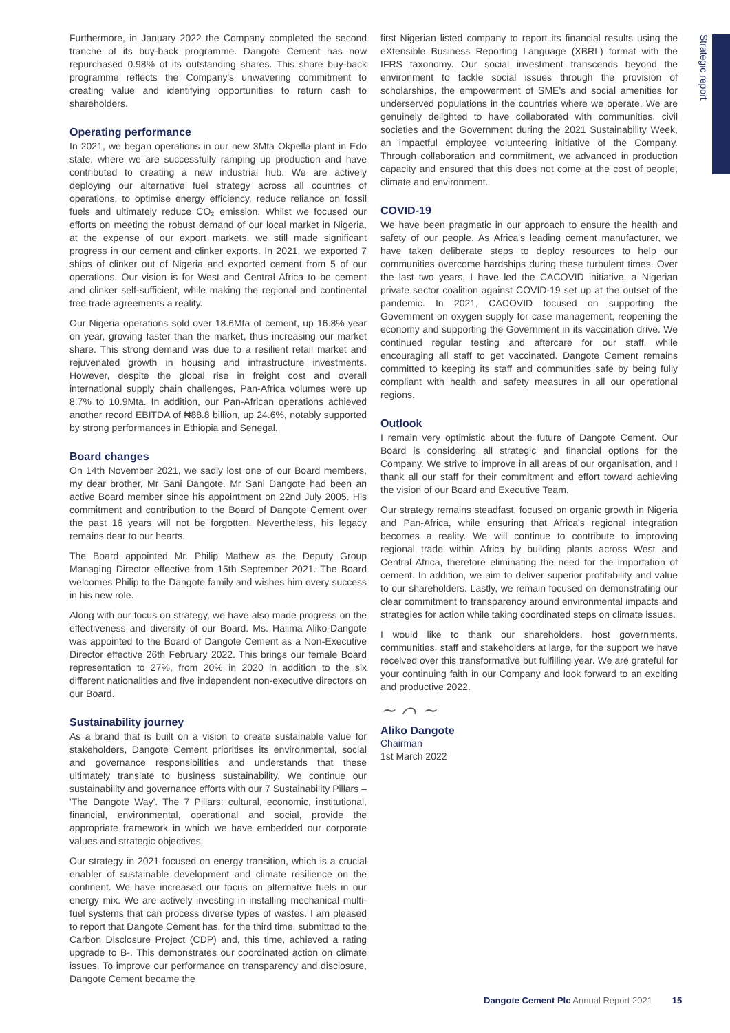Strategic report
Furthermore, in January 2022 the Company completed the second tranche of its buy-back programme. Dangote Cement has now repurchased 0.98% of its outstanding shares. This share buy-back programme reflects the Company's unwavering commitment to creating value and identifying opportunities to return cash to shareholders.
Operating performance
In 2021, we began operations in our new 3Mta Okpella plant in Edo state, where we are successfully ramping up production and have contributed to creating a new industrial hub. We are actively deploying our alternative fuel strategy across all countries of operations, to optimise energy efficiency, reduce reliance on fossil fuels and ultimately reduce CO₂ emission. Whilst we focused our efforts on meeting the robust demand of our local market in Nigeria, at the expense of our export markets, we still made significant progress in our cement and clinker exports. In 2021, we exported 7 ships of clinker out of Nigeria and exported cement from 5 of our operations. Our vision is for West and Central Africa to be cement and clinker self-sufficient, while making the regional and continental free trade agreements a reality.
Our Nigeria operations sold over 18.6Mta of cement, up 16.8% year on year, growing faster than the market, thus increasing our market share. This strong demand was due to a resilient retail market and rejuvenated growth in housing and infrastructure investments. However, despite the global rise in freight cost and overall international supply chain challenges, Pan-Africa volumes were up 8.7% to 10.9Mta. In addition, our Pan-African operations achieved another record EBITDA of ₦88.8 billion, up 24.6%, notably supported by strong performances in Ethiopia and Senegal.
Board changes
On 14th November 2021, we sadly lost one of our Board members, my dear brother, Mr Sani Dangote. Mr Sani Dangote had been an active Board member since his appointment on 22nd July 2005. His commitment and contribution to the Board of Dangote Cement over the past 16 years will not be forgotten. Nevertheless, his legacy remains dear to our hearts.
The Board appointed Mr. Philip Mathew as the Deputy Group Managing Director effective from 15th September 2021. The Board welcomes Philip to the Dangote family and wishes him every success in his new role.
Along with our focus on strategy, we have also made progress on the effectiveness and diversity of our Board. Ms. Halima Aliko-Dangote was appointed to the Board of Dangote Cement as a Non-Executive Director effective 26th February 2022. This brings our female Board representation to 27%, from 20% in 2020 in addition to the six different nationalities and five independent non-executive directors on our Board.
Sustainability journey
As a brand that is built on a vision to create sustainable value for stakeholders, Dangote Cement prioritises its environmental, social and governance responsibilities and understands that these ultimately translate to business sustainability. We continue our sustainability and governance efforts with our 7 Sustainability Pillars – 'The Dangote Way'. The 7 Pillars: cultural, economic, institutional, financial, environmental, operational and social, provide the appropriate framework in which we have embedded our corporate values and strategic objectives.
Our strategy in 2021 focused on energy transition, which is a crucial enabler of sustainable development and climate resilience on the continent. We have increased our focus on alternative fuels in our energy mix. We are actively investing in installing mechanical multi-fuel systems that can process diverse types of wastes. I am pleased to report that Dangote Cement has, for the third time, submitted to the Carbon Disclosure Project (CDP) and, this time, achieved a rating upgrade to B-. This demonstrates our coordinated action on climate issues. To improve our performance on transparency and disclosure, Dangote Cement became the
first Nigerian listed company to report its financial results using the eXtensible Business Reporting Language (XBRL) format with the IFRS taxonomy. Our social investment transcends beyond the environment to tackle social issues through the provision of scholarships, the empowerment of SME's and social amenities for underserved populations in the countries where we operate. We are genuinely delighted to have collaborated with communities, civil societies and the Government during the 2021 Sustainability Week, an impactful employee volunteering initiative of the Company. Through collaboration and commitment, we advanced in production capacity and ensured that this does not come at the cost of people, climate and environment.
COVID-19
We have been pragmatic in our approach to ensure the health and safety of our people. As Africa's leading cement manufacturer, we have taken deliberate steps to deploy resources to help our communities overcome hardships during these turbulent times. Over the last two years, I have led the CACOVID initiative, a Nigerian private sector coalition against COVID-19 set up at the outset of the pandemic. In 2021, CACOVID focused on supporting the Government on oxygen supply for case management, reopening the economy and supporting the Government in its vaccination drive. We continued regular testing and aftercare for our staff, while encouraging all staff to get vaccinated. Dangote Cement remains committed to keeping its staff and communities safe by being fully compliant with health and safety measures in all our operational regions.
Outlook
I remain very optimistic about the future of Dangote Cement. Our Board is considering all strategic and financial options for the Company. We strive to improve in all areas of our organisation, and I thank all our staff for their commitment and effort toward achieving the vision of our Board and Executive Team.
Our strategy remains steadfast, focused on organic growth in Nigeria and Pan-Africa, while ensuring that Africa's regional integration becomes a reality. We will continue to contribute to improving regional trade within Africa by building plants across West and Central Africa, therefore eliminating the need for the importation of cement. In addition, we aim to deliver superior profitability and value to our shareholders. Lastly, we remain focused on demonstrating our clear commitment to transparency around environmental impacts and strategies for action while taking coordinated steps on climate issues.
I would like to thank our shareholders, host governments, communities, staff and stakeholders at large, for the support we have received over this transformative but fulfilling year. We are grateful for your continuing faith in our Company and look forward to an exciting and productive 2022.
~ ⌒ ~
Aliko Dangote
Chairman
1st March 2022
Dangote Cement Plc Annual Report 2021 15